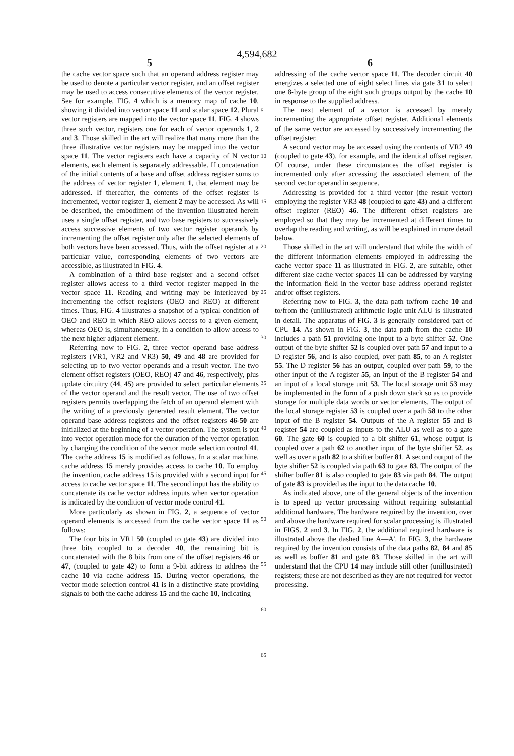4,594,682
5 6
the cache vector space such that an operand address register may be used to denote a particular vector register, and an offset register may be used to access consecutive elements of the vector register. See for example, FIG. 4 which is a memory map of cache 10, showing it divided into vector space 11 and scalar space 12. Plural vector registers are mapped into the vector space 11. FIG. 4 shows three such vector, registers one for each of vector operands 1, 2 and 3. Those skilled in the art will realize that many more than the three illustrative vector registers may be mapped into the vector space 11. The vector registers each have a capacity of N vector elements, each element is separately addressable. If concatenation of the initial contents of a base and offset address register sums to the address of vector register 1, element 1, that element may be addressed. If thereafter, the contents of the offset register is incremented, vector register 1, element 2 may be accessed. As will be described, the embodiment of the invention illustrated herein uses a single offset register, and two base registers to successively access successive elements of two vector register operands by incrementing the offset register only after the selected elements of both vectors have been accessed. Thus, with the offset register at a particular value, corresponding elements of two vectors are accessible, as illustrated in FIG. 4.
A combination of a third base register and a second offset register allows access to a third vector register mapped in the vector space 11. Reading and writing may be interleaved by incrementing the offset registers (OEO and REO) at different times. Thus, FIG. 4 illustrates a snapshot of a typical condition of OEO and REO in which REO allows access to a given element, whereas OEO is, simultaneously, in a condition to allow access to the next higher adjacent element.
Referring now to FIG. 2, three vector operand base address registers (VR1, VR2 and VR3) 50, 49 and 48 are provided for selecting up to two vector operands and a result vector. The two element offset registers (OEO, REO) 47 and 46, respectively, plus update circuitry (44, 45) are provided to select particular elements of the vector operand and the result vector. The use of two offset registers permits overlapping the fetch of an operand element with the writing of a previously generated result element. The vector operand base address registers and the offset registers 46-50 are initialized at the beginning of a vector operation. The system is put into vector operation mode for the duration of the vector operation by changing the condition of the vector mode selection control 41. The cache address 15 is modified as follows. In a scalar machine, cache address 15 merely provides access to cache 10. To employ the invention, cache address 15 is provided with a second input for access to cache vector space 11. The second input has the ability to concatenate its cache vector address inputs when vector operation is indicated by the condition of vector mode control 41.
More particularly as shown in FIG. 2, a sequence of vector operand elements is accessed from the cache vector space 11 as follows:
The four bits in VR1 50 (coupled to gate 43) are divided into three bits coupled to a decoder 40, the remaining bit is concatenated with the 8 bits from one of the offset registers 46 or 47, (coupled to gate 42) to form a 9-bit address to address the cache 10 via cache address 15. During vector operations, the vector mode selection control 41 is in a distinctive state providing signals to both the cache address 15 and the cache 10, indicating
5
10
15
20
25
30
35
40
45
50
55
60
65
addressing of the cache vector space 11. The decoder circuit 40 energizes a selected one of eight select lines via gate 31 to select one 8-byte group of the eight such groups output by the cache 10 in response to the supplied address.
The next element of a vector is accessed by merely incrementing the appropriate offset register. Additional elements of the same vector are accessed by successively incrementing the offset register.
A second vector may be accessed using the contents of VR2 49 (coupled to gate 43), for example, and the identical offset register. Of course, under these circumstances the offset register is incremented only after accessing the associated element of the second vector operand in sequence.
Addressing is provided for a third vector (the result vector) employing the register VR3 48 (coupled to gate 43) and a different offset register (REO) 46. The different offset registers are employed so that they may be incremented at different times to overlap the reading and writing, as will be explained in more detail below.
Those skilled in the art will understand that while the width of the different information elements employed in addressing the cache vector space 11 as illustrated in FIG. 2, are suitable, other different size cache vector spaces 11 can be addressed by varying the information field in the vector base address operand register and/or offset registers.
Referring now to FIG. 3, the data path to/from cache 10 and to/from the (unillustrated) arithmetic logic unit ALU is illustrated in detail. The apparatus of FIG. 3 is generally considered part of CPU 14. As shown in FIG. 3, the data path from the cache 10 includes a path 51 providing one input to a byte shifter 52. One output of the byte shifter 52 is coupled over path 57 and input to a D register 56, and is also coupled, over path 85, to an A register 55. The D register 56 has an output, coupled over path 59, to the other input of the A register 55, an input of the B register 54 and an input of a local storage unit 53. The local storage unit 53 may be implemented in the form of a push down stack so as to provide storage for multiple data words or vector elements. The output of the local storage register 53 is coupled over a path 58 to the other input of the B register 54. Outputs of the A register 55 and B register 54 are coupled as inputs to the ALU as well as to a gate 60. The gate 60 is coupled to a bit shifter 61, whose output is coupled over a path 62 to another input of the byte shifter 52, as well as over a path 82 to a shifter buffer 81. A second output of the byte shifter 52 is coupled via path 63 to gate 83. The output of the shifter buffer 81 is also coupled to gate 83 via path 84. The output of gate 83 is provided as the input to the data cache 10.
As indicated above, one of the general objects of the invention is to speed up vector processing without requiring substantial additional hardware. The hardware required by the invention, over and above the hardware required for scalar processing is illustrated in FIGS. 2 and 3. In FIG. 2, the additional required hardware is illustrated above the dashed line A—A'. In FIG. 3, the hardware required by the invention consists of the data paths 82, 84 and 85 as well as buffer 81 and gate 83. Those skilled in the art will understand that the CPU 14 may include still other (unillustrated) registers; these are not described as they are not required for vector processing.